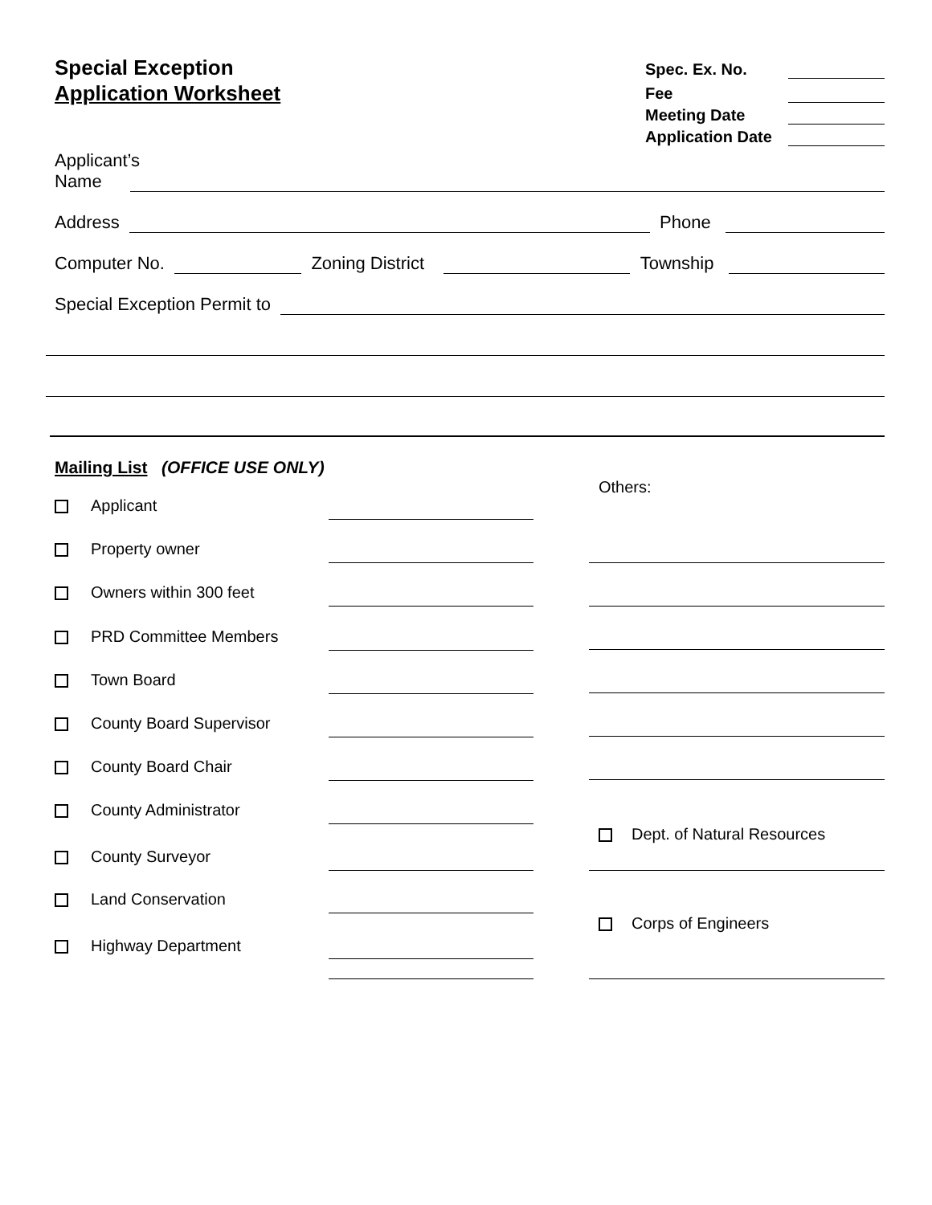Special Exception
Application Worksheet
Spec. Ex. No.
Fee
Meeting Date
Application Date
Applicant’s Name
Address Phone
Computer No. Zoning District Township
Special Exception Permit to
Mailing List (OFFICE USE ONLY)
Others:
Applicant
Property owner
Owners within 300 feet
PRD Committee Members
Town Board
County Board Supervisor
County Board Chair
County Administrator
County Surveyor
Land Conservation
Highway Department
Dept. of Natural Resources
Corps of Engineers